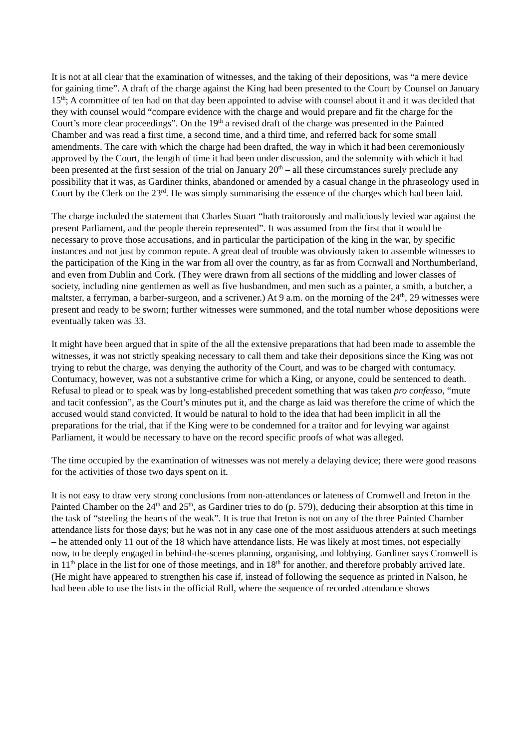It is not at all clear that the examination of witnesses, and the taking of their depositions, was “a mere device for gaining time”. A draft of the charge against the King had been presented to the Court by Counsel on January 15<sup>th</sup>; A committee of ten had on that day been appointed to advise with counsel about it and it was decided that they with counsel would “compare evidence with the charge and would prepare and fit the charge for the Court’s more clear proceedings”. On the 19<sup>th</sup> a revised draft of the charge was presented in the Painted Chamber and was read a first time, a second time, and a third time, and referred back for some small amendments. The care with which the charge had been drafted, the way in which it had been ceremoniously approved by the Court, the length of time it had been under discussion, and the solemnity with which it had been presented at the first session of the trial on January 20<sup>th</sup> – all these circumstances surely preclude any possibility that it was, as Gardiner thinks, abandoned or amended by a casual change in the phraseology used in Court by the Clerk on the 23<sup>rd</sup>. He was simply summarising the essence of the charges which had been laid.
The charge included the statement that Charles Stuart “hath traitorously and maliciously levied war against the present Parliament, and the people therein represented”. It was assumed from the first that it would be necessary to prove those accusations, and in particular the participation of the king in the war, by specific instances and not just by common repute. A great deal of trouble was obviously taken to assemble witnesses to the participation of the King in the war from all over the country, as far as from Cornwall and Northumberland, and even from Dublin and Cork. (They were drawn from all sections of the middling and lower classes of society, including nine gentlemen as well as five husbandmen, and men such as a painter, a smith, a butcher, a maltster, a ferryman, a barber-surgeon, and a scrivener.) At 9 a.m. on the morning of the 24<sup>th</sup>, 29 witnesses were present and ready to be sworn; further witnesses were summoned, and the total number whose depositions were eventually taken was 33.
It might have been argued that in spite of the all the extensive preparations that had been made to assemble the witnesses, it was not strictly speaking necessary to call them and take their depositions since the King was not trying to rebut the charge, was denying the authority of the Court, and was to be charged with contumacy. Contumacy, however, was not a substantive crime for which a King, or anyone, could be sentenced to death. Refusal to plead or to speak was by long-established precedent something that was taken pro confesso, “mute and tacit confession”, as the Court’s minutes put it, and the charge as laid was therefore the crime of which the accused would stand convicted. It would be natural to hold to the idea that had been implicit in all the preparations for the trial, that if the King were to be condemned for a traitor and for levying war against Parliament, it would be necessary to have on the record specific proofs of what was alleged.
The time occupied by the examination of witnesses was not merely a delaying device; there were good reasons for the activities of those two days spent on it.
It is not easy to draw very strong conclusions from non-attendances or lateness of Cromwell and Ireton in the Painted Chamber on the 24<sup>th</sup> and 25<sup>th</sup>, as Gardiner tries to do (p. 579), deducing their absorption at this time in the task of “steeling the hearts of the weak”. It is true that Ireton is not on any of the three Painted Chamber attendance lists for those days; but he was not in any case one of the most assiduous attenders at such meetings – he attended only 11 out of the 18 which have attendance lists. He was likely at most times, not especially now, to be deeply engaged in behind-the-scenes planning, organising, and lobbying. Gardiner says Cromwell is in 11<sup>th</sup> place in the list for one of those meetings, and in 18<sup>th</sup> for another, and therefore probably arrived late. (He might have appeared to strengthen his case if, instead of following the sequence as printed in Nalson, he had been able to use the lists in the official Roll, where the sequence of recorded attendance shows